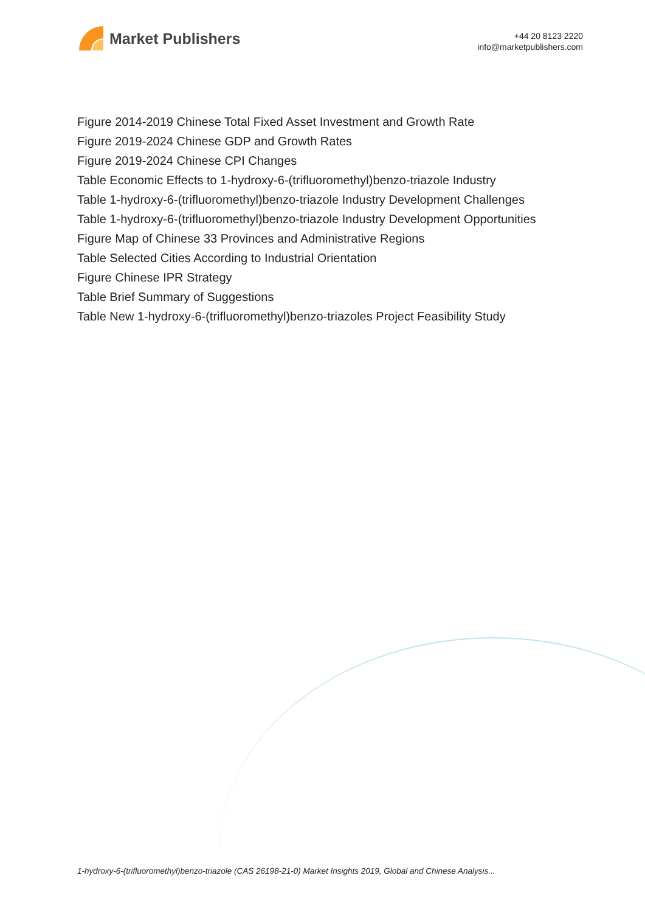Market Publishers
+44 20 8123 2220
info@marketpublishers.com
Figure 2014-2019 Chinese Total Fixed Asset Investment and Growth Rate
Figure 2019-2024 Chinese GDP and Growth Rates
Figure 2019-2024 Chinese CPI Changes
Table Economic Effects to 1-hydroxy-6-(trifluoromethyl)benzo-triazole Industry
Table 1-hydroxy-6-(trifluoromethyl)benzo-triazole Industry Development Challenges
Table 1-hydroxy-6-(trifluoromethyl)benzo-triazole Industry Development Opportunities
Figure Map of Chinese 33 Provinces and Administrative Regions
Table Selected Cities According to Industrial Orientation
Figure Chinese IPR Strategy
Table Brief Summary of Suggestions
Table New 1-hydroxy-6-(trifluoromethyl)benzo-triazoles Project Feasibility Study
1-hydroxy-6-(trifluoromethyl)benzo-triazole (CAS 26198-21-0) Market Insights 2019, Global and Chinese Analysis...